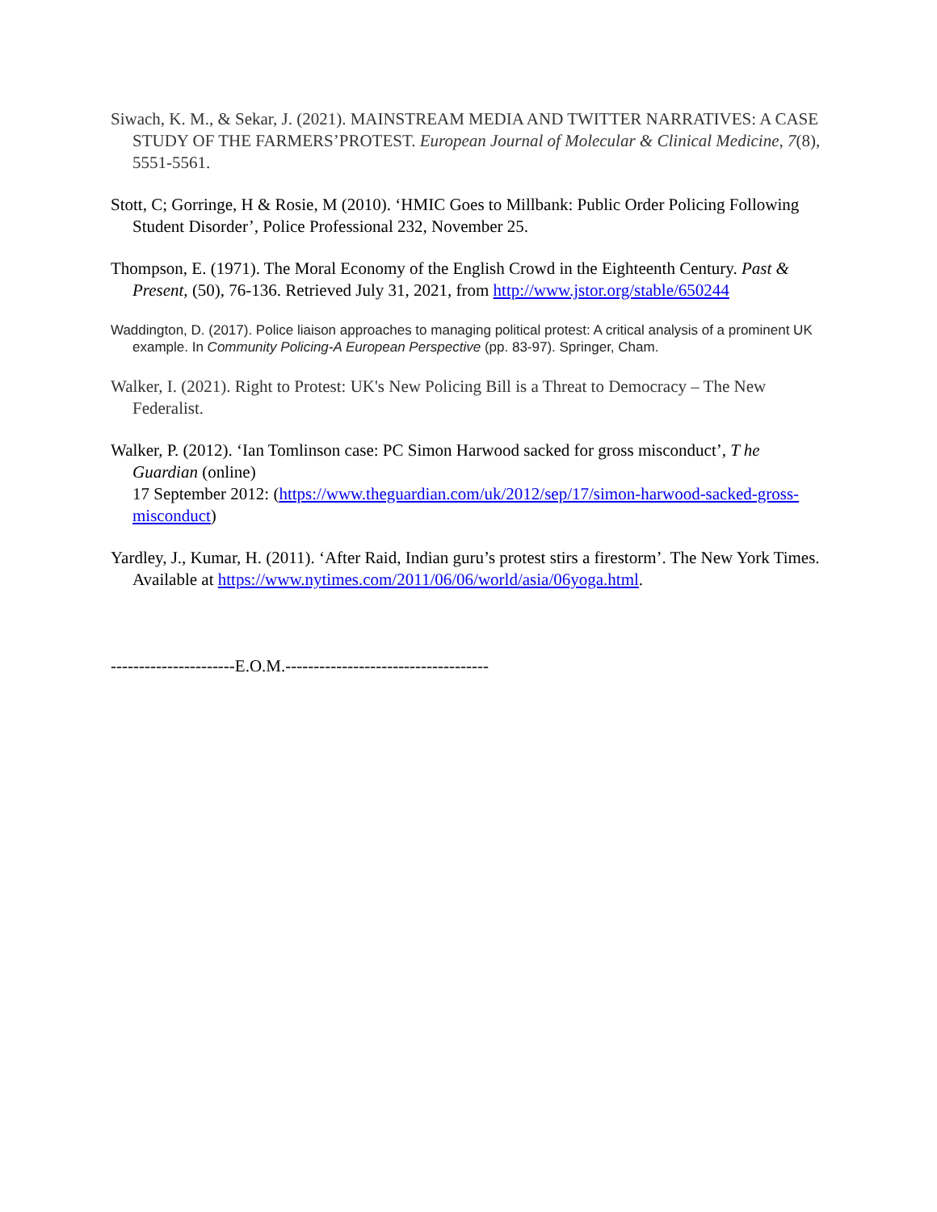Siwach, K. M., & Sekar, J. (2021). MAINSTREAM MEDIA AND TWITTER NARRATIVES: A CASE STUDY OF THE FARMERS’PROTEST. European Journal of Molecular & Clinical Medicine, 7(8), 5551-5561.
Stott, C; Gorringe, H & Rosie, M (2010). ‘HMIC Goes to Millbank: Public Order Policing Following Student Disorder’, Police Professional 232, November 25.
Thompson, E. (1971). The Moral Economy of the English Crowd in the Eighteenth Century. Past & Present, (50), 76-136. Retrieved July 31, 2021, from http://www.jstor.org/stable/650244
Waddington, D. (2017). Police liaison approaches to managing political protest: A critical analysis of a prominent UK example. In Community Policing-A European Perspective (pp. 83-97). Springer, Cham.
Walker, I. (2021). Right to Protest: UK's New Policing Bill is a Threat to Democracy – The New Federalist.
Walker, P. (2012). ‘Ian Tomlinson case: PC Simon Harwood sacked for gross misconduct’, T he Guardian (online)
17 September 2012: (https://www.theguardian.com/uk/2012/sep/17/simon-harwood-sacked-gross-misconduct)
Yardley, J., Kumar, H. (2011). ‘After Raid, Indian guru’s protest stirs a firestorm’. The New York Times. Available at https://www.nytimes.com/2011/06/06/world/asia/06yoga.html.
----------------------E.O.M.------------------------------------